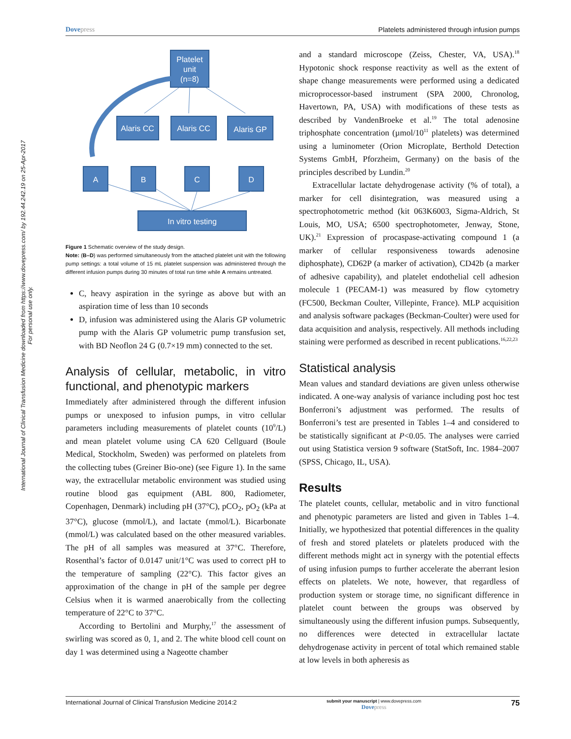Dovepress Platelets administered through infusion pumps
International Journal of Clinical Transfusion Medicine downloaded from https://www.dovepress.com/ by 192.44.242.19 on 25-Apr-2017
For personal use only.
Platelet
unit
(n=8)
Alaris CC
Alaris CC
Alaris GP
A
B
C
D
In vitro testing
Figure 1 Schematic overview of the study design.
Note: (B–D) was performed simultaneously from the attached platelet unit with the following pump settings: a total volume of 15 mL platelet suspension was administered through the different infusion pumps during 30 minutes of total run time while A remains untreated.
C, heavy aspiration in the syringe as above but with an aspiration time of less than 10 seconds
D, infusion was administered using the Alaris GP volumetric pump with the Alaris GP volumetric pump transfusion set, with BD Neoflon 24 G (0.7×19 mm) connected to the set.
Analysis of cellular, metabolic, in vitro functional, and phenotypic markers
Immediately after administered through the different infusion pumps or unexposed to infusion pumps, in vitro cellular parameters including measurements of platelet counts (10<sup>9</sup>/L) and mean platelet volume using CA 620 Cellguard (Boule Medical, Stockholm, Sweden) was performed on platelets from the collecting tubes (Greiner Bio-one) (see Figure 1). In the same way, the extracellular metabolic environment was studied using routine blood gas equipment (ABL 800, Radiometer, Copenhagen, Denmark) including pH (37°C), pCO<sub>2</sub>, pO<sub>2</sub> (kPa at 37°C), glucose (mmol/L), and lactate (mmol/L). Bicarbonate (mmol/L) was calculated based on the other measured variables. The pH of all samples was measured at 37°C. Therefore, Rosenthal’s factor of 0.0147 unit/1°C was used to correct pH to the temperature of sampling (22°C). This factor gives an approximation of the change in pH of the sample per degree Celsius when it is warmed anaerobically from the collecting temperature of 22°C to 37°C.
According to Bertolini and Murphy,<sup>17</sup> the assessment of swirling was scored as 0, 1, and 2. The white blood cell count on day 1 was determined using a Nageotte chamber
and a standard microscope (Zeiss, Chester, VA, USA).<sup>18</sup> Hypotonic shock response reactivity as well as the extent of shape change measurements were performed using a dedicated microprocessor-based instrument (SPA 2000, Chronolog, Havertown, PA, USA) with modifications of these tests as described by VandenBroeke et al.<sup>19</sup> The total adenosine triphosphate concentration (µmol/10<sup>11</sup> platelets) was determined using a luminometer (Orion Microplate, Berthold Detection Systems GmbH, Pforzheim, Germany) on the basis of the principles described by Lundin.<sup>20</sup>
Extracellular lactate dehydrogenase activity (% of total), a marker for cell disintegration, was measured using a spectrophotometric method (kit 063K6003, Sigma-Aldrich, St Louis, MO, USA; 6500 spectrophotometer, Jenway, Stone, UK).<sup>21</sup> Expression of procaspase-activating compound 1 (a marker of cellular responsiveness towards adenosine diphosphate), CD62P (a marker of activation), CD42b (a marker of adhesive capability), and platelet endothelial cell adhesion molecule 1 (PECAM-1) was measured by flow cytometry (FC500, Beckman Coulter, Villepinte, France). MLP acquisition and analysis software packages (Beckman-Coulter) were used for data acquisition and analysis, respectively. All methods including staining were performed as described in recent publications.<sup>16,22,23</sup>
Statistical analysis
Mean values and standard deviations are given unless otherwise indicated. A one-way analysis of variance including post hoc test Bonferroni’s adjustment was performed. The results of Bonferroni’s test are presented in Tables 1–4 and considered to be statistically significant at P<0.05. The analyses were carried out using Statistica version 9 software (StatSoft, Inc. 1984–2007 (SPSS, Chicago, IL, USA).
Results
The platelet counts, cellular, metabolic and in vitro functional and phenotypic parameters are listed and given in Tables 1–4. Initially, we hypothesized that potential differences in the quality of fresh and stored platelets or platelets produced with the different methods might act in synergy with the potential effects of using infusion pumps to further accelerate the aberrant lesion effects on platelets. We note, however, that regardless of production system or storage time, no significant difference in platelet count between the groups was observed by simultaneously using the different infusion pumps. Subsequently, no differences were detected in extracellular lactate dehydrogenase activity in percent of total which remained stable at low levels in both apheresis as
International Journal of Clinical Transfusion Medicine 2014:2 submit your manuscript | www.dovepress.com
Dovepress 75